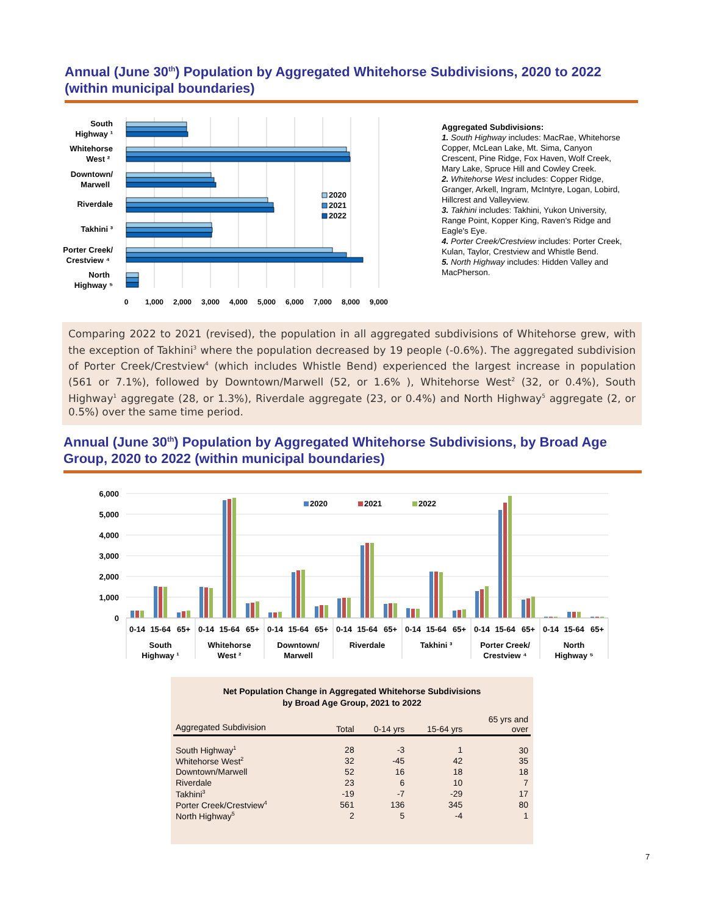Annual (June 30<sup>th</sup>) Population by Aggregated Whitehorse Subdivisions, 2020 to 2022 (within municipal boundaries)
2020
2021
2022
South
Highway ¹
Whitehorse
West ²
Downtown/
Marwell
Riverdale
Takhini ³
Porter Creek/
Crestview ⁴
North
Highway ⁵
0
1,000
2,000
3,000
4,000
5,000
6,000
7,000
8,000
9,000
Aggregated Subdivisions:
1. South Highway includes: MacRae, Whitehorse Copper, McLean Lake, Mt. Sima, Canyon Crescent, Pine Ridge, Fox Haven, Wolf Creek, Mary Lake, Spruce Hill and Cowley Creek.
2. Whitehorse West includes: Copper Ridge, Granger, Arkell, Ingram, McIntyre, Logan, Lobird, Hillcrest and Valleyview.
3. Takhini includes: Takhini, Yukon University, Range Point, Kopper King, Raven's Ridge and Eagle's Eye.
4. Porter Creek/Crestview includes: Porter Creek, Kulan, Taylor, Crestview and Whistle Bend.
5. North Highway includes: Hidden Valley and MacPherson.
Comparing 2022 to 2021 (revised), the population in all aggregated subdivisions of Whitehorse grew, with the exception of Takhini<sup>3</sup> where the population decreased by 19 people (-0.6%). The aggregated subdivision of Porter Creek/Crestview<sup>4</sup> (which includes Whistle Bend) experienced the largest increase in population (561 or 7.1%), followed by Downtown/Marwell (52, or 1.6% ), Whitehorse West<sup>2</sup> (32, or 0.4%), South Highway<sup>1</sup> aggregate (28, or 1.3%), Riverdale aggregate (23, or 0.4%) and North Highway<sup>5</sup> aggregate (2, or 0.5%) over the same time period.
Annual (June 30<sup>th</sup>) Population by Aggregated Whitehorse Subdivisions, by Broad Age Group, 2020 to 2022 (within municipal boundaries)
6,000
5,000
4,000
3,000
2,000
1,000
0
2020
2021
2022
0-14
15-64
65+
0-14
15-64
65+
0-14
15-64
65+
0-14
15-64
65+
0-14
15-64
65+
0-14
15-64
65+
0-14
15-64
65+
South
Highway ¹
Whitehorse
West ²
Downtown/
Marwell
Riverdale
Takhini ³
Porter Creek/
Crestview ⁴
North
Highway ⁵
Net Population Change in Aggregated Whitehorse Subdivisions
by Broad Age Group, 2021 to 2022
| Aggregated Subdivision | Total | 0-14 yrs | 15-64 yrs | 65 yrs and over |
| --- | --- | --- | --- | --- |
| South Highway<sup>1</sup> | 28 | -3 | 1 | 30 |
| Whitehorse West<sup>2</sup> | 32 | -45 | 42 | 35 |
| Downtown/Marwell | 52 | 16 | 18 | 18 |
| Riverdale | 23 | 6 | 10 | 7 |
| Takhini<sup>3</sup> | -19 | -7 | -29 | 17 |
| Porter Creek/Crestview<sup>4</sup> | 561 | 136 | 345 | 80 |
| North Highway<sup>5</sup> | 2 | 5 | -4 | 1 |
7